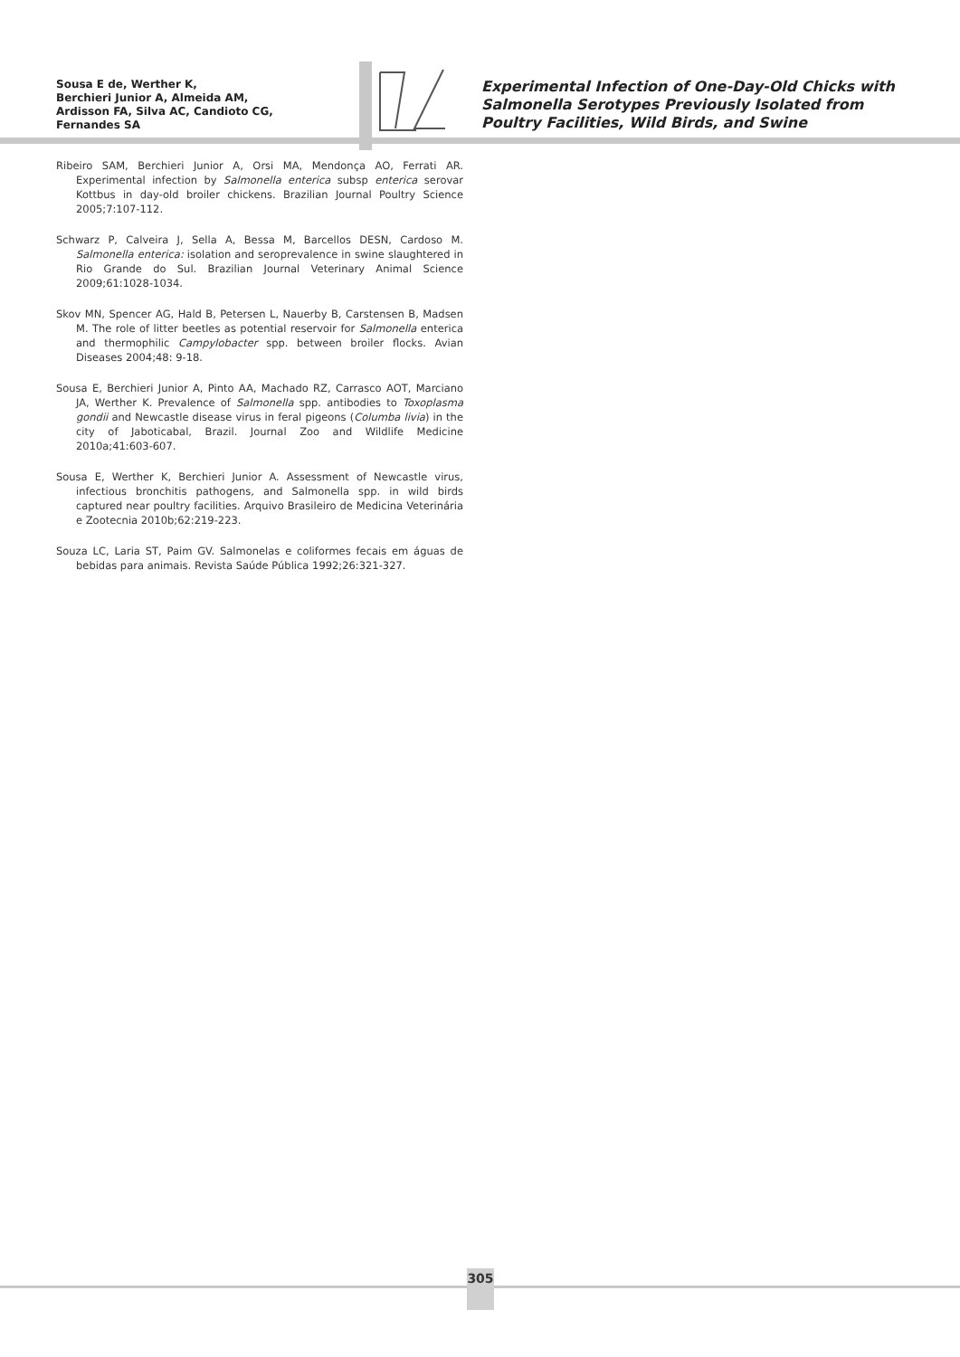Sousa E de, Werther K,
Berchieri Junior A, Almeida AM,
Ardisson FA, Silva AC, Candioto CG,
Fernandes SA
Experimental Infection of One-Day-Old Chicks with
Salmonella Serotypes Previously Isolated from
Poultry Facilities, Wild Birds, and Swine
Ribeiro SAM, Berchieri Junior A, Orsi MA, Mendonça AO, Ferrati AR. Experimental infection by Salmonella enterica subsp enterica serovar Kottbus in day-old broiler chickens. Brazilian Journal Poultry Science 2005;7:107-112.
Schwarz P, Calveira J, Sella A, Bessa M, Barcellos DESN, Cardoso M. Salmonella enterica: isolation and seroprevalence in swine slaughtered in Rio Grande do Sul. Brazilian Journal Veterinary Animal Science 2009;61:1028-1034.
Skov MN, Spencer AG, Hald B, Petersen L, Nauerby B, Carstensen B, Madsen M. The role of litter beetles as potential reservoir for Salmonella enterica and thermophilic Campylobacter spp. between broiler flocks. Avian Diseases 2004;48: 9-18.
Sousa E, Berchieri Junior A, Pinto AA, Machado RZ, Carrasco AOT, Marciano JA, Werther K. Prevalence of Salmonella spp. antibodies to Toxoplasma gondii and Newcastle disease virus in feral pigeons (Columba livia) in the city of Jaboticabal, Brazil. Journal Zoo and Wildlife Medicine 2010a;41:603-607.
Sousa E, Werther K, Berchieri Junior A. Assessment of Newcastle virus, infectious bronchitis pathogens, and Salmonella spp. in wild birds captured near poultry facilities. Arquivo Brasileiro de Medicina Veterinária e Zootecnia 2010b;62:219-223.
Souza LC, Laria ST, Paim GV. Salmonelas e coliformes fecais em águas de bebidas para animais. Revista Saúde Pública 1992;26:321-327.
305